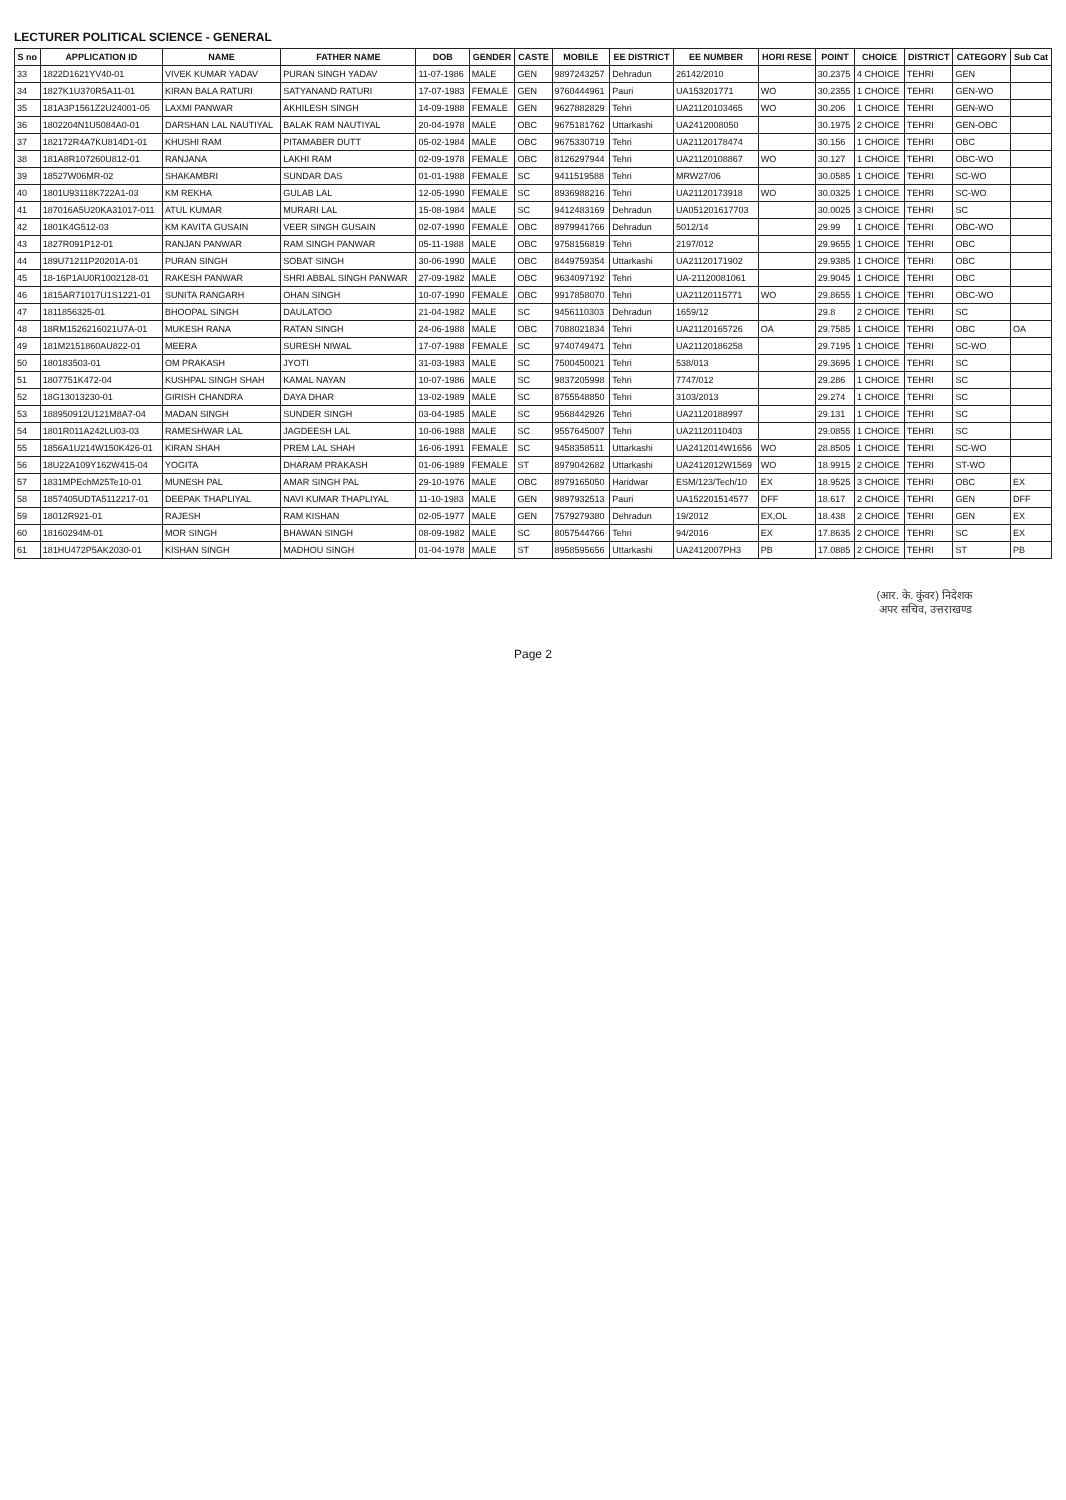LECTURER POLITICAL SCIENCE - GENERAL
| S no | APPLICATION ID | NAME | FATHER NAME | DOB | GENDER | CASTE | MOBILE | EE DISTRICT | EE NUMBER | HORI RESE | POINT | CHOICE | DISTRICT | CATEGORY | Sub Cat |
| --- | --- | --- | --- | --- | --- | --- | --- | --- | --- | --- | --- | --- | --- | --- | --- |
| 33 | 1822D1621YV40-01 | VIVEK KUMAR YADAV | PURAN SINGH YADAV | 11-07-1986 | MALE | GEN | 9897243257 | Dehradun | 26142/2010 | | 30.2375 | 4 CHOICE | TEHRI | GEN | |
| 34 | 1827K1U370R5A11-01 | KIRAN BALA RATURI | SATYANAND RATURI | 17-07-1983 | FEMALE | GEN | 9760444961 | Pauri | UA153201771 | WO | 30.2355 | 1 CHOICE | TEHRI | GEN-WO | |
| 35 | 181A3P1561Z2U24001-05 | LAXMI PANWAR | AKHILESH SINGH | 14-09-1988 | FEMALE | GEN | 9627882829 | Tehri | UA21120103465 | WO | 30.206 | 1 CHOICE | TEHRI | GEN-WO | |
| 36 | 1802204N1U5084A0-01 | DARSHAN LAL NAUTIYAL | BALAK RAM NAUTIYAL | 20-04-1978 | MALE | OBC | 9675181762 | Uttarkashi | UA2412008050 | | 30.1975 | 2 CHOICE | TEHRI | GEN-OBC | |
| 37 | 182172R4A7KU814D1-01 | KHUSHI RAM | PITAMABER DUTT | 05-02-1984 | MALE | OBC | 9675330719 | Tehri | UA21120178474 | | 30.156 | 1 CHOICE | TEHRI | OBC | |
| 38 | 181A8R107260U812-01 | RANJANA | LAKHI RAM | 02-09-1978 | FEMALE | OBC | 8126297944 | Tehri | UA21120108867 | WO | 30.127 | 1 CHOICE | TEHRI | OBC-WO | |
| 39 | 18527W06MR-02 | SHAKAMBRI | SUNDAR DAS | 01-01-1988 | FEMALE | SC | 9411519588 | Tehri | MRW27/06 | | 30.0585 | 1 CHOICE | TEHRI | SC-WO | |
| 40 | 1801U93118K722A1-03 | KM REKHA | GULAB LAL | 12-05-1990 | FEMALE | SC | 8936988216 | Tehri | UA21120173918 | WO | 30.0325 | 1 CHOICE | TEHRI | SC-WO | |
| 41 | 187016A5U20KA31017-011 | ATUL KUMAR | MURARI LAL | 15-08-1984 | MALE | SC | 9412483169 | Dehradun | UA051201617703 | | 30.0025 | 3 CHOICE | TEHRI | SC | |
| 42 | 1801K4G512-03 | KM KAVITA GUSAIN | VEER SINGH GUSAIN | 02-07-1990 | FEMALE | OBC | 8979941766 | Dehradun | 5012/14 | | 29.99 | 1 CHOICE | TEHRI | OBC-WO | |
| 43 | 1827R091P12-01 | RANJAN PANWAR | RAM SINGH PANWAR | 05-11-1988 | MALE | OBC | 9758156819 | Tehri | 2197/012 | | 29.9655 | 1 CHOICE | TEHRI | OBC | |
| 44 | 189U71211P20201A-01 | PURAN SINGH | SOBAT SINGH | 30-06-1990 | MALE | OBC | 8449759354 | Uttarkashi | UA21120171902 | | 29.9385 | 1 CHOICE | TEHRI | OBC | |
| 45 | 18-16P1AU0R1002128-01 | RAKESH PANWAR | SHRI ABBAL SINGH PANWAR | 27-09-1982 | MALE | OBC | 9634097192 | Tehri | UA-21120081061 | | 29.9045 | 1 CHOICE | TEHRI | OBC | |
| 46 | 1815AR71017U1S1221-01 | SUNITA RANGARH | OHAN SINGH | 10-07-1990 | FEMALE | OBC | 9917858070 | Tehri | UA21120115771 | WO | 29.8655 | 1 CHOICE | TEHRI | OBC-WO | |
| 47 | 1811856325-01 | BHOOPAL SINGH | DAULATOO | 21-04-1982 | MALE | SC | 9456110303 | Dehradun | 1659/12 | | 29.8 | 2 CHOICE | TEHRI | SC | |
| 48 | 18RM1526216021U7A-01 | MUKESH RANA | RATAN SINGH | 24-06-1988 | MALE | OBC | 7088021834 | Tehri | UA21120165726 | OA | 29.7585 | 1 CHOICE | TEHRI | OBC | OA |
| 49 | 181M2151860AU822-01 | MEERA | SURESH NIWAL | 17-07-1988 | FEMALE | SC | 9740749471 | Tehri | UA21120186258 | | 29.7195 | 1 CHOICE | TEHRI | SC-WO | |
| 50 | 180183503-01 | OM PRAKASH | JYOTI | 31-03-1983 | MALE | SC | 7500450021 | Tehri | 538/013 | | 29.3695 | 1 CHOICE | TEHRI | SC | |
| 51 | 1807751K472-04 | KUSHPAL SINGH SHAH | KAMAL NAYAN | 10-07-1986 | MALE | SC | 9837205998 | Tehri | 7747/012 | | 29.286 | 1 CHOICE | TEHRI | SC | |
| 52 | 18G13013230-01 | GIRISH CHANDRA | DAYA DHAR | 13-02-1989 | MALE | SC | 8755548850 | Tehri | 3103/2013 | | 29.274 | 1 CHOICE | TEHRI | SC | |
| 53 | 188950912U121M8A7-04 | MADAN SINGH | SUNDER SINGH | 03-04-1985 | MALE | SC | 9568442926 | Tehri | UA21120188997 | | 29.131 | 1 CHOICE | TEHRI | SC | |
| 54 | 1801R011A242LU03-03 | RAMESHWAR LAL | JAGDEESH LAL | 10-06-1988 | MALE | SC | 9557645007 | Tehri | UA21120110403 | | 29.0855 | 1 CHOICE | TEHRI | SC | |
| 55 | 1856A1U214W150K426-01 | KIRAN SHAH | PREM LAL SHAH | 16-06-1991 | FEMALE | SC | 9458358511 | Uttarkashi | UA2412014W1656 | WO | 28.8505 | 1 CHOICE | TEHRI | SC-WO | |
| 56 | 18U22A109Y162W415-04 | YOGITA | DHARAM PRAKASH | 01-06-1989 | FEMALE | ST | 8979042682 | Uttarkashi | UA2412012W1569 | WO | 18.9915 | 2 CHOICE | TEHRI | ST-WO | |
| 57 | 1831MPEchM25Te10-01 | MUNESH PAL | AMAR SINGH PAL | 29-10-1976 | MALE | OBC | 8979165050 | Haridwar | ESM/123/Tech/10 | EX | 18.9525 | 3 CHOICE | TEHRI | OBC | EX |
| 58 | 1857405UDTA5112217-01 | DEEPAK THAPLIYAL | NAVI KUMAR THAPLIYAL | 11-10-1983 | MALE | GEN | 9897932513 | Pauri | UA152201514577 | DFF | 18.617 | 2 CHOICE | TEHRI | GEN | DFF |
| 59 | 18012R921-01 | RAJESH | RAM KISHAN | 02-05-1977 | MALE | GEN | 7579279380 | Dehradun | 19/2012 | EX,OL | 18.438 | 2 CHOICE | TEHRI | GEN | EX |
| 60 | 18160294M-01 | MOR SINGH | BHAWAN SINGH | 08-09-1982 | MALE | SC | 8057544766 | Tehri | 94/2016 | EX | 17.8635 | 2 CHOICE | TEHRI | SC | EX |
| 61 | 181HU472P5AK2030-01 | KISHAN SINGH | MADHOU SINGH | 01-04-1978 | MALE | ST | 8958595656 | Uttarkashi | UA2412007PH3 | PB | 17.0885 | 2 CHOICE | TEHRI | ST | PB |
(आर. के. कुंवर) निदेशक
अपर सचिव, उत्तराखण्ड
Page 2